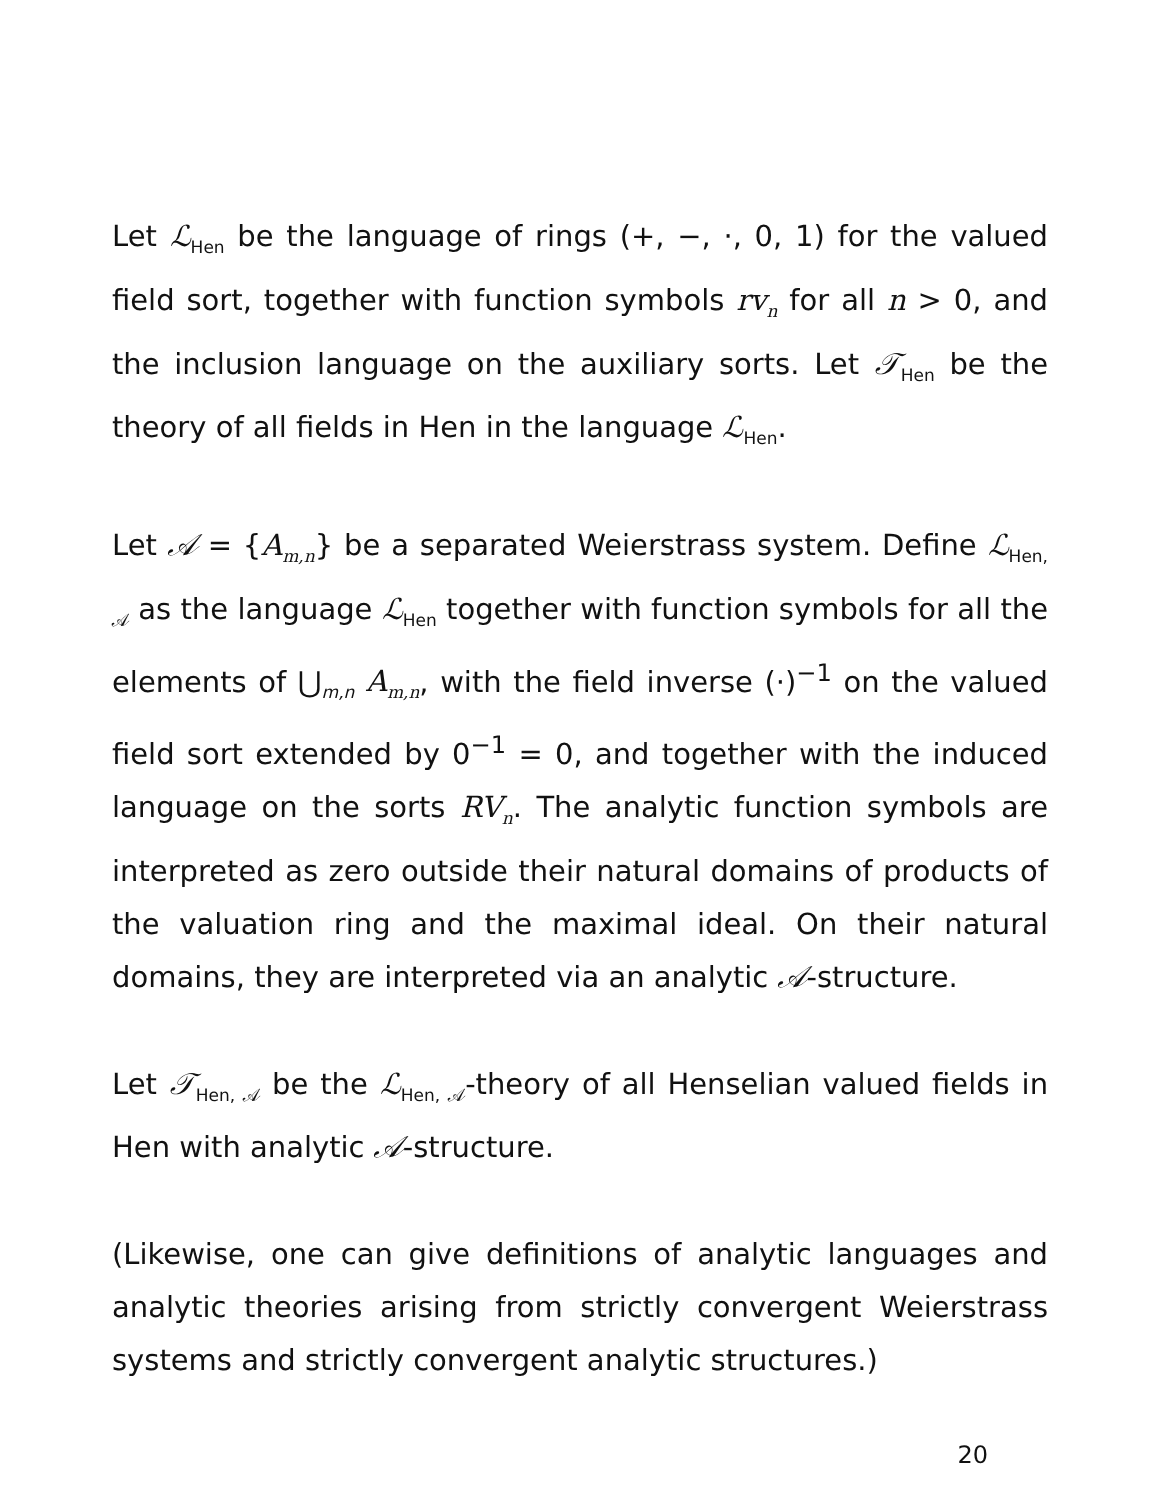Let ℒ<sub>Hen</sub> be the language of rings (+, −, ·, 0, 1) for the valued field sort, together with function symbols rv<sub>n</sub> for all n > 0, and the inclusion language on the auxiliary sorts. Let 𝒯<sub>Hen</sub> be the theory of all fields in Hen in the language ℒ<sub>Hen</sub>.
Let 𝒜 = {A<sub>m,n</sub>} be a separated Weierstrass system. Define ℒ<sub>Hen, 𝒜</sub> as the language ℒ<sub>Hen</sub> together with function symbols for all the elements of ⋃<sub>m,n</sub> A<sub>m,n</sub>, with the field inverse (·)<sup>−1</sup> on the valued field sort extended by 0<sup>−1</sup> = 0, and together with the induced language on the sorts RV<sub>n</sub>. The analytic function symbols are interpreted as zero outside their natural domains of products of the valuation ring and the maximal ideal. On their natural domains, they are interpreted via an analytic 𝒜-structure.
Let 𝒯<sub>Hen, 𝒜</sub> be the ℒ<sub>Hen, 𝒜</sub>-theory of all Henselian valued fields in Hen with analytic 𝒜-structure.
(Likewise, one can give definitions of analytic languages and analytic theories arising from strictly convergent Weierstrass systems and strictly convergent analytic structures.)
20